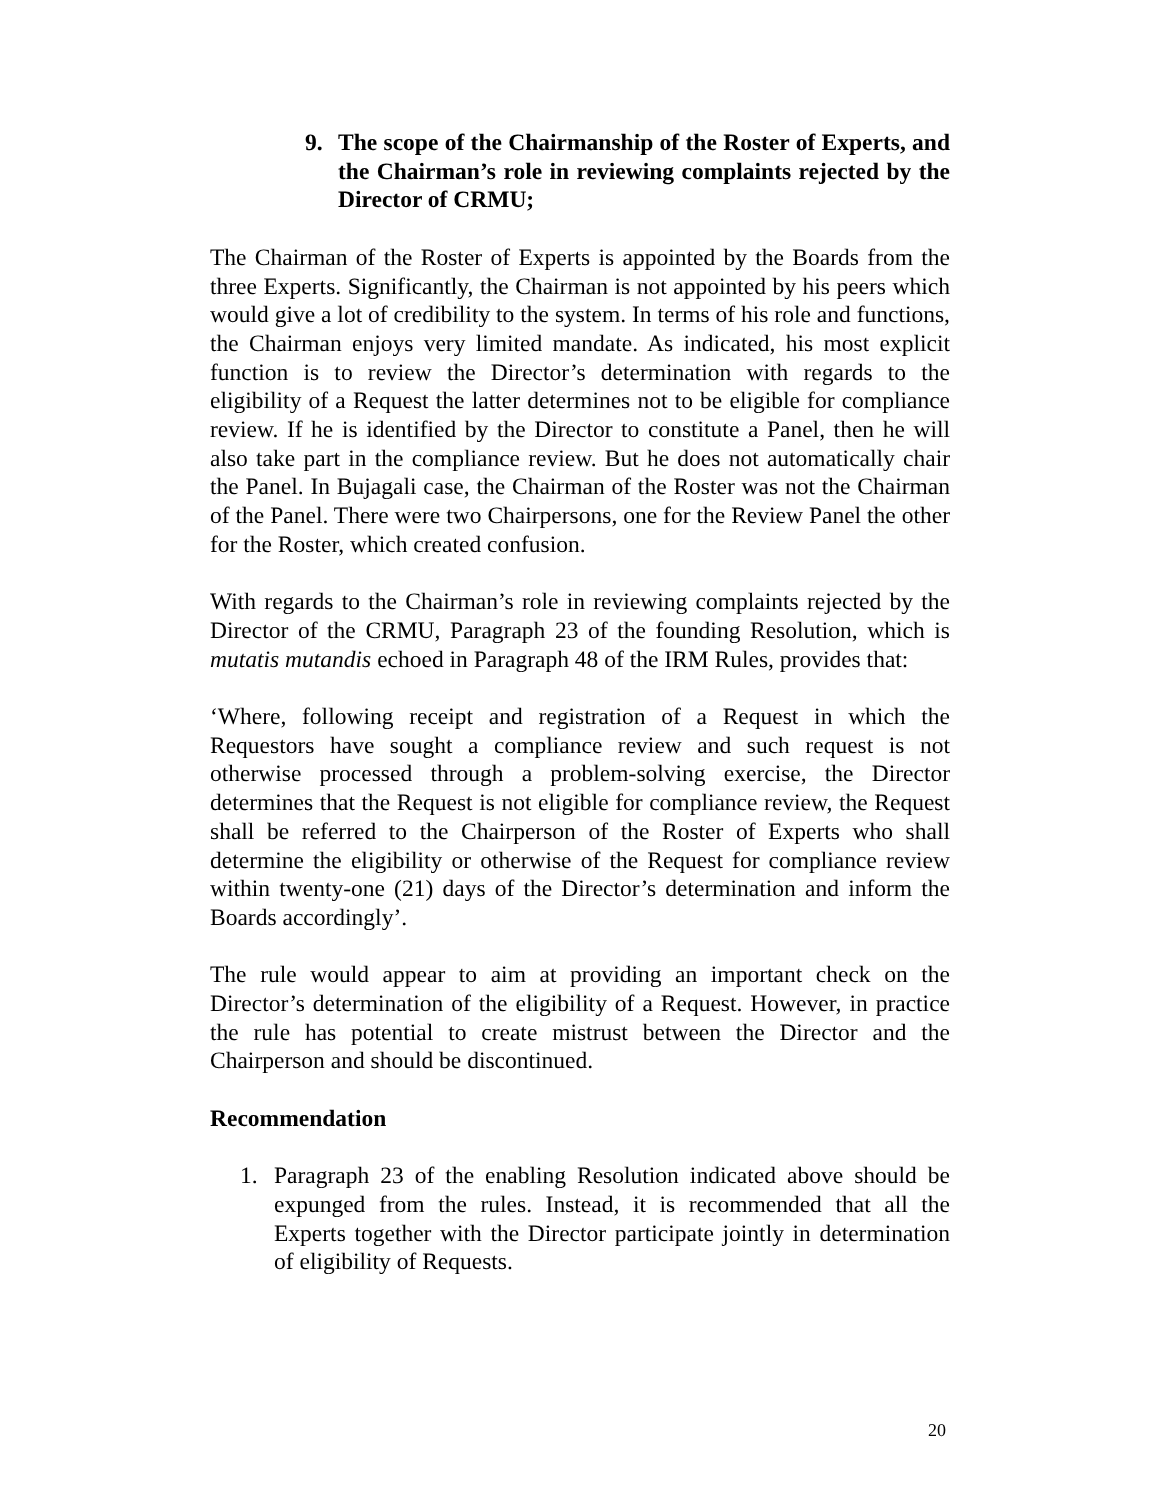9. The scope of the Chairmanship of the Roster of Experts, and the Chairman’s role in reviewing complaints rejected by the Director of CRMU;
The Chairman of the Roster of Experts is appointed by the Boards from the three Experts. Significantly, the Chairman is not appointed by his peers which would give a lot of credibility to the system. In terms of his role and functions, the Chairman enjoys very limited mandate. As indicated, his most explicit function is to review the Director’s determination with regards to the eligibility of a Request the latter determines not to be eligible for compliance review. If he is identified by the Director to constitute a Panel, then he will also take part in the compliance review. But he does not automatically chair the Panel. In Bujagali case, the Chairman of the Roster was not the Chairman of the Panel. There were two Chairpersons, one for the Review Panel the other for the Roster, which created confusion.
With regards to the Chairman’s role in reviewing complaints rejected by the Director of the CRMU, Paragraph 23 of the founding Resolution, which is mutatis mutandis echoed in Paragraph 48 of the IRM Rules, provides that:
‘Where, following receipt and registration of a Request in which the Requestors have sought a compliance review and such request is not otherwise processed through a problem-solving exercise, the Director determines that the Request is not eligible for compliance review, the Request shall be referred to the Chairperson of the Roster of Experts who shall determine the eligibility or otherwise of the Request for compliance review within twenty-one (21) days of the Director’s determination and inform the Boards accordingly’.
The rule would appear to aim at providing an important check on the Director’s determination of the eligibility of a Request. However, in practice the rule has potential to create mistrust between the Director and the Chairperson and should be discontinued.
Recommendation
1. Paragraph 23 of the enabling Resolution indicated above should be expunged from the rules. Instead, it is recommended that all the Experts together with the Director participate jointly in determination of eligibility of Requests.
20